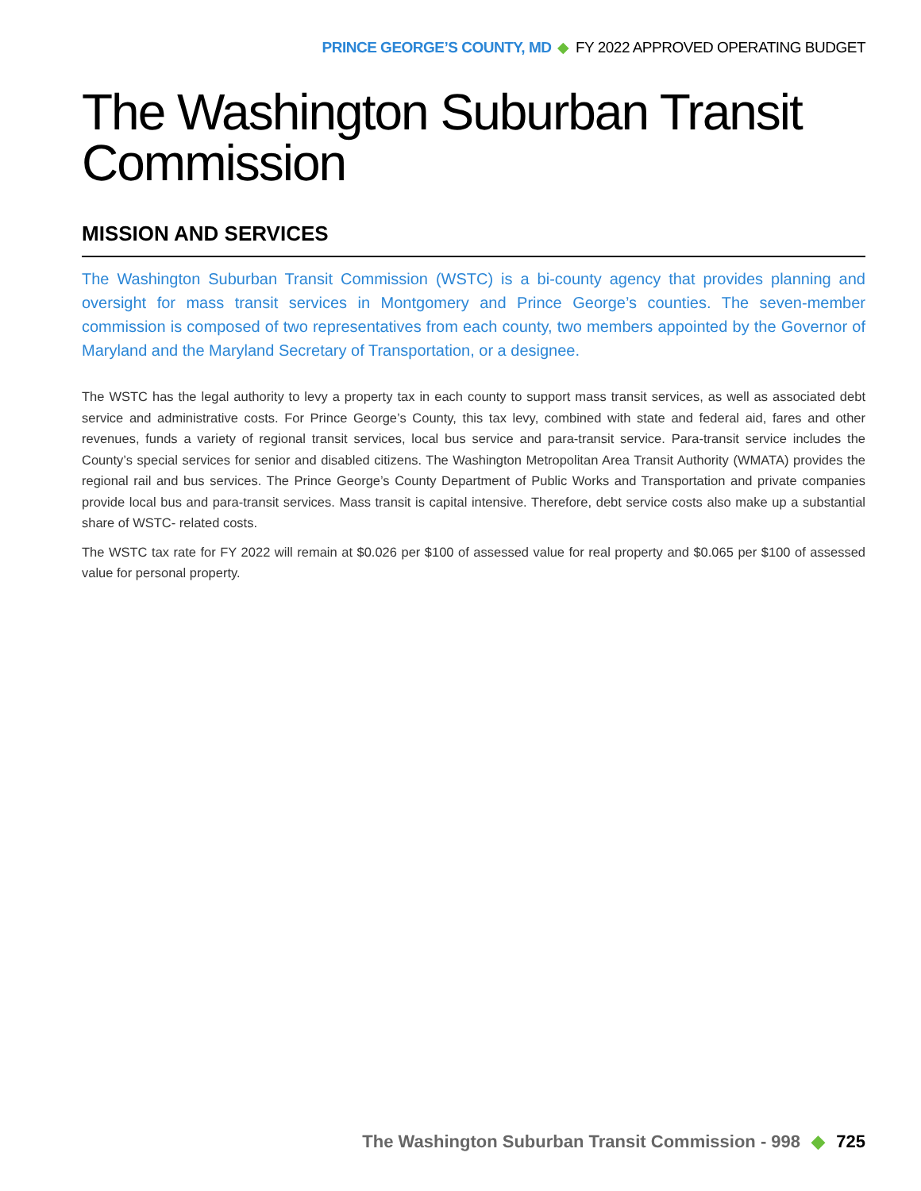PRINCE GEORGE’S COUNTY, MD ◆ FY 2022 APPROVED OPERATING BUDGET
The Washington Suburban Transit Commission
MISSION AND SERVICES
The Washington Suburban Transit Commission (WSTC) is a bi-county agency that provides planning and oversight for mass transit services in Montgomery and Prince George’s counties. The seven-member commission is composed of two representatives from each county, two members appointed by the Governor of Maryland and the Maryland Secretary of Transportation, or a designee.
The WSTC has the legal authority to levy a property tax in each county to support mass transit services, as well as associated debt service and administrative costs. For Prince George’s County, this tax levy, combined with state and federal aid, fares and other revenues, funds a variety of regional transit services, local bus service and para-transit service. Para-transit service includes the County’s special services for senior and disabled citizens. The Washington Metropolitan Area Transit Authority (WMATA) provides the regional rail and bus services. The Prince George’s County Department of Public Works and Transportation and private companies provide local bus and para-transit services. Mass transit is capital intensive. Therefore, debt service costs also make up a substantial share of WSTC- related costs.
The WSTC tax rate for FY 2022 will remain at $0.026 per $100 of assessed value for real property and $0.065 per $100 of assessed value for personal property.
The Washington Suburban Transit Commission - 998 ◆ 725